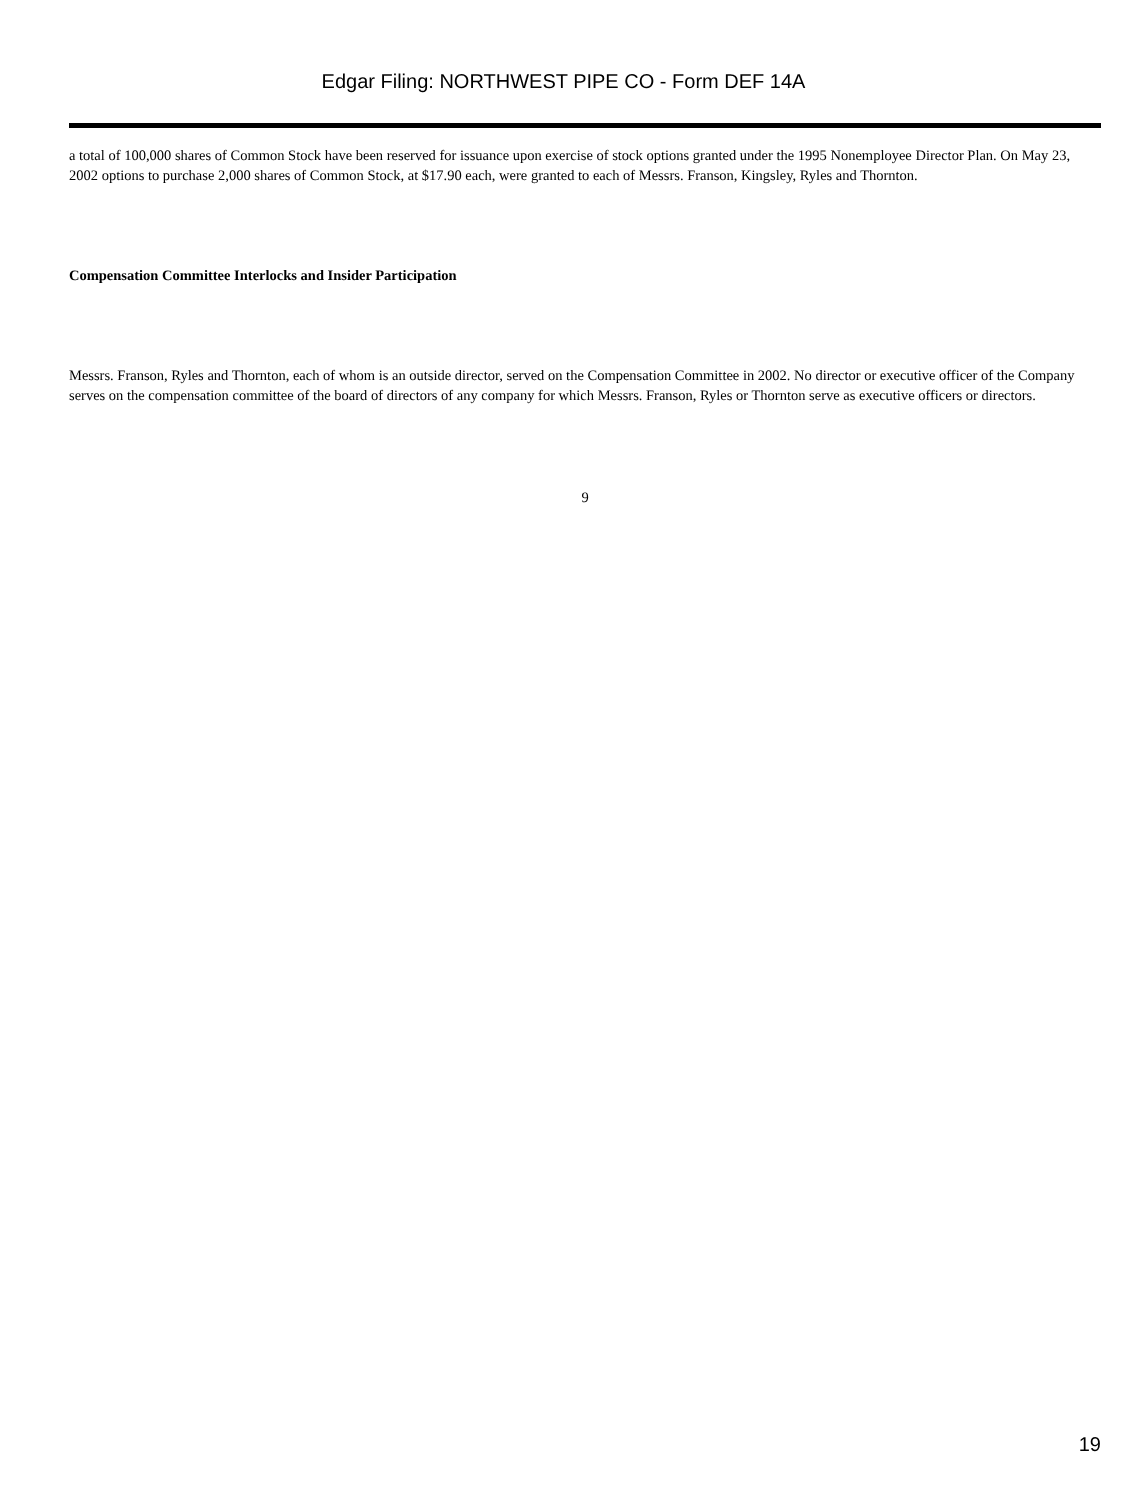Edgar Filing: NORTHWEST PIPE CO - Form DEF 14A
a total of 100,000 shares of Common Stock have been reserved for issuance upon exercise of stock options granted under the 1995 Nonemployee Director Plan. On May 23, 2002 options to purchase 2,000 shares of Common Stock, at $17.90 each, were granted to each of Messrs. Franson, Kingsley, Ryles and Thornton.
Compensation Committee Interlocks and Insider Participation
Messrs. Franson, Ryles and Thornton, each of whom is an outside director, served on the Compensation Committee in 2002. No director or executive officer of the Company serves on the compensation committee of the board of directors of any company for which Messrs. Franson, Ryles or Thornton serve as executive officers or directors.
9
19